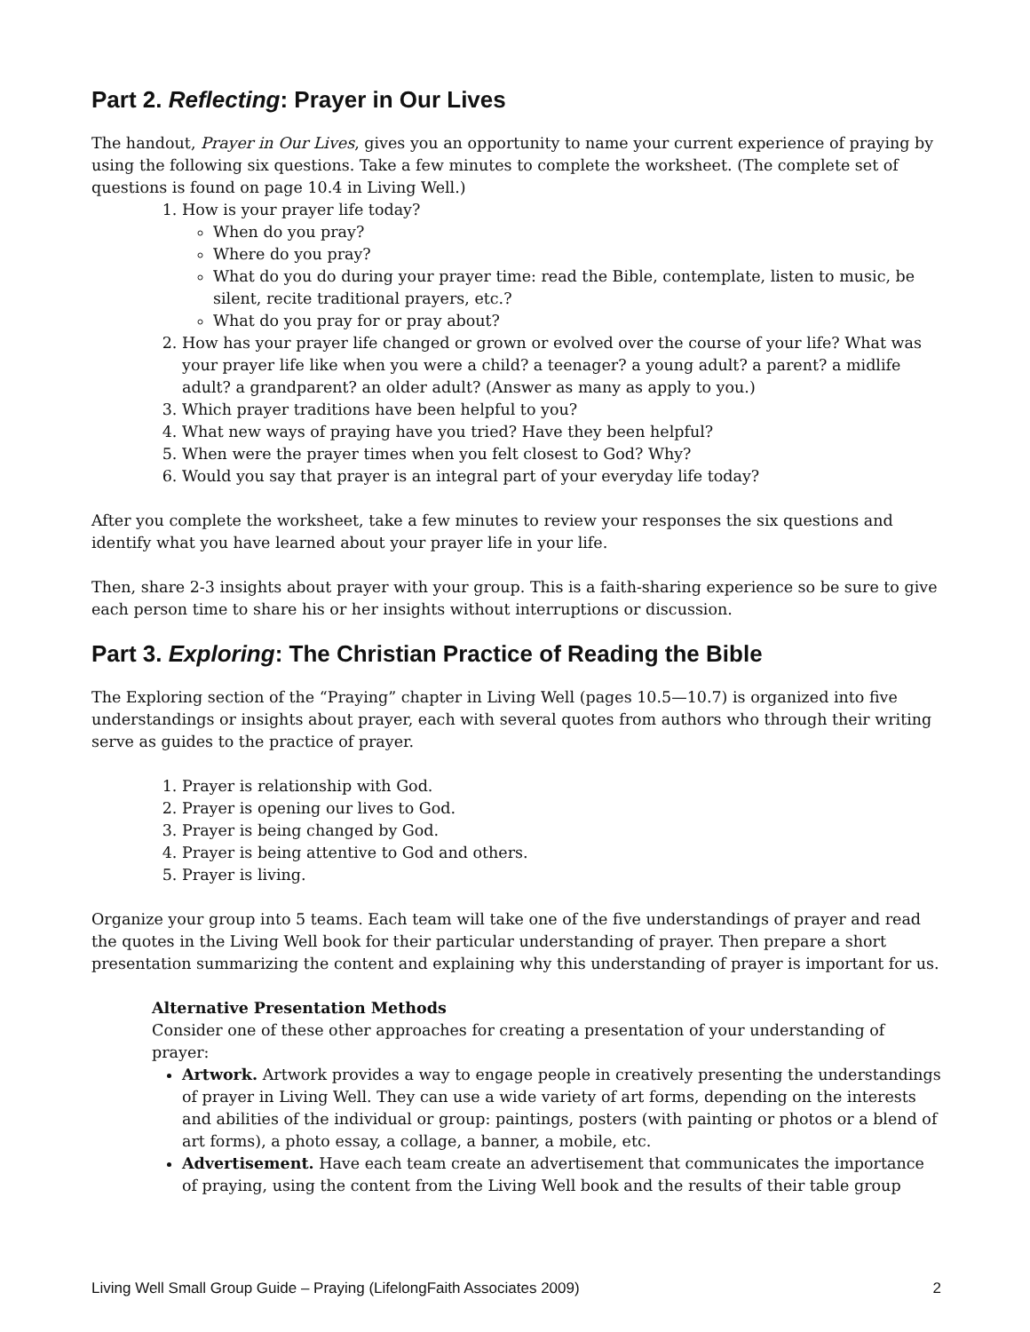Part 2. Reflecting: Prayer in Our Lives
The handout, Prayer in Our Lives, gives you an opportunity to name your current experience of praying by using the following six questions. Take a few minutes to complete the worksheet. (The complete set of questions is found on page 10.4 in Living Well.)
1. How is your prayer life today?
When do you pray?
Where do you pray?
What do you do during your prayer time: read the Bible, contemplate, listen to music, be silent, recite traditional prayers, etc.?
What do you pray for or pray about?
2. How has your prayer life changed or grown or evolved over the course of your life? What was your prayer life like when you were a child? a teenager? a young adult? a parent? a midlife adult? a grandparent? an older adult? (Answer as many as apply to you.)
3. Which prayer traditions have been helpful to you?
4. What new ways of praying have you tried? Have they been helpful?
5. When were the prayer times when you felt closest to God? Why?
6. Would you say that prayer is an integral part of your everyday life today?
After you complete the worksheet, take a few minutes to review your responses the six questions and identify what you have learned about your prayer life in your life.
Then, share 2-3 insights about prayer with your group. This is a faith-sharing experience so be sure to give each person time to share his or her insights without interruptions or discussion.
Part 3. Exploring: The Christian Practice of Reading the Bible
The Exploring section of the “Praying” chapter in Living Well (pages 10.5—10.7) is organized into five understandings or insights about prayer, each with several quotes from authors who through their writing serve as guides to the practice of prayer.
1. Prayer is relationship with God.
2. Prayer is opening our lives to God.
3. Prayer is being changed by God.
4. Prayer is being attentive to God and others.
5. Prayer is living.
Organize your group into 5 teams. Each team will take one of the five understandings of prayer and read the quotes in the Living Well book for their particular understanding of prayer. Then prepare a short presentation summarizing the content and explaining why this understanding of prayer is important for us.
Alternative Presentation Methods
Consider one of these other approaches for creating a presentation of your understanding of prayer:
Artwork. Artwork provides a way to engage people in creatively presenting the understandings of prayer in Living Well. They can use a wide variety of art forms, depending on the interests and abilities of the individual or group: paintings, posters (with painting or photos or a blend of art forms), a photo essay, a collage, a banner, a mobile, etc.
Advertisement. Have each team create an advertisement that communicates the importance of praying, using the content from the Living Well book and the results of their table group
Living Well Small Group Guide – Praying (LifelongFaith Associates 2009) 2